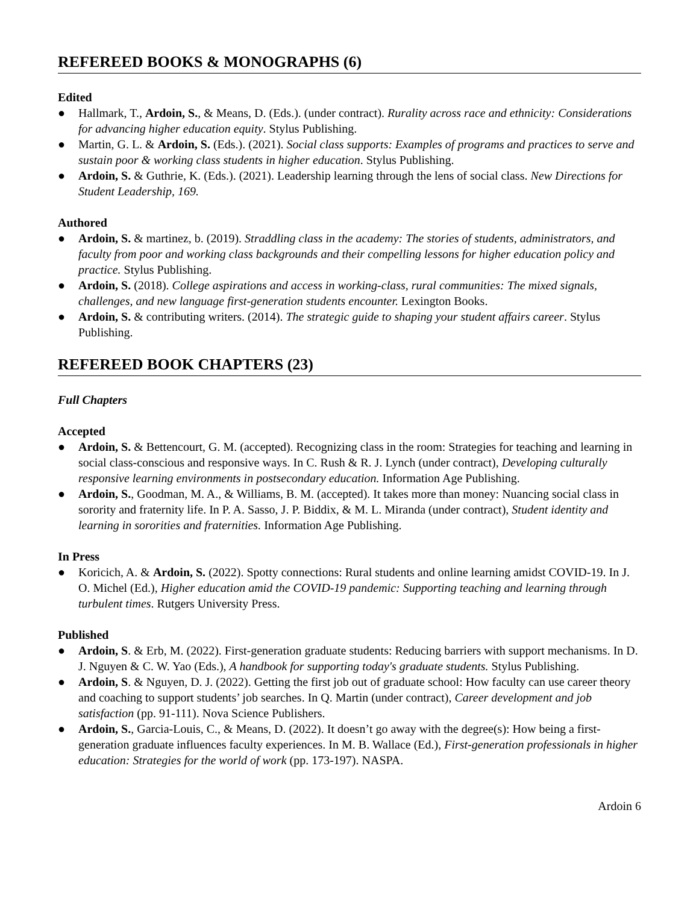REFEREED BOOKS & MONOGRAPHS (6)
Edited
● Hallmark, T., Ardoin, S., & Means, D. (Eds.). (under contract). Rurality across race and ethnicity: Considerations for advancing higher education equity. Stylus Publishing.
● Martin, G. L. & Ardoin, S. (Eds.). (2021). Social class supports: Examples of programs and practices to serve and sustain poor & working class students in higher education. Stylus Publishing.
● Ardoin, S. & Guthrie, K. (Eds.). (2021). Leadership learning through the lens of social class. New Directions for Student Leadership, 169.
Authored
● Ardoin, S. & martinez, b. (2019). Straddling class in the academy: The stories of students, administrators, and faculty from poor and working class backgrounds and their compelling lessons for higher education policy and practice. Stylus Publishing.
● Ardoin, S. (2018). College aspirations and access in working-class, rural communities: The mixed signals, challenges, and new language first-generation students encounter. Lexington Books.
● Ardoin, S. & contributing writers. (2014). The strategic guide to shaping your student affairs career. Stylus Publishing.
REFEREED BOOK CHAPTERS (23)
Full Chapters
Accepted
● Ardoin, S. & Bettencourt, G. M. (accepted). Recognizing class in the room: Strategies for teaching and learning in social class-conscious and responsive ways. In C. Rush & R. J. Lynch (under contract), Developing culturally responsive learning environments in postsecondary education. Information Age Publishing.
● Ardoin, S., Goodman, M. A., & Williams, B. M. (accepted). It takes more than money: Nuancing social class in sorority and fraternity life. In P. A. Sasso, J. P. Biddix, & M. L. Miranda (under contract), Student identity and learning in sororities and fraternities. Information Age Publishing.
In Press
● Koricich, A. & Ardoin, S. (2022). Spotty connections: Rural students and online learning amidst COVID-19. In J. O. Michel (Ed.), Higher education amid the COVID-19 pandemic: Supporting teaching and learning through turbulent times. Rutgers University Press.
Published
● Ardoin, S. & Erb, M. (2022). First-generation graduate students: Reducing barriers with support mechanisms. In D. J. Nguyen & C. W. Yao (Eds.), A handbook for supporting today's graduate students. Stylus Publishing.
● Ardoin, S. & Nguyen, D. J. (2022). Getting the first job out of graduate school: How faculty can use career theory and coaching to support students’ job searches. In Q. Martin (under contract), Career development and job satisfaction (pp. 91-111). Nova Science Publishers.
● Ardoin, S., Garcia-Louis, C., & Means, D. (2022). It doesn’t go away with the degree(s): How being a first-generation graduate influences faculty experiences. In M. B. Wallace (Ed.), First-generation professionals in higher education: Strategies for the world of work (pp. 173-197). NASPA.
Ardoin 6